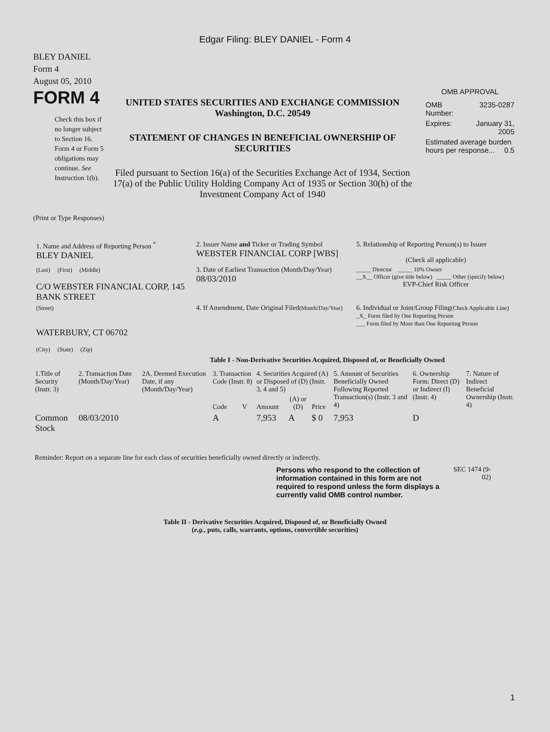Edgar Filing: BLEY DANIEL - Form 4
BLEY DANIEL
Form 4
August 05, 2010
FORM 4
Check this box if no longer subject to Section 16. Form 4 or Form 5 obligations may continue. See Instruction 1(b).
UNITED STATES SECURITIES AND EXCHANGE COMMISSION
Washington, D.C. 20549
STATEMENT OF CHANGES IN BENEFICIAL OWNERSHIP OF SECURITIES
Filed pursuant to Section 16(a) of the Securities Exchange Act of 1934, Section 17(a) of the Public Utility Holding Company Act of 1935 or Section 30(h) of the Investment Company Act of 1940
OMB APPROVAL
| OMB Number: | 3235-0287 |
| Expires: | January 31, 2005 |
| Estimated average burden hours per response... 0.5 | |
(Print or Type Responses)
| 1. Name and Address of Reporting Person <sup>*</sup> BLEY DANIEL | 2. Issuer Name and Ticker or Trading Symbol WEBSTER FINANCIAL CORP [WBS] | 5. Relationship of Reporting Person(s) to Issuer (Check all applicable) |
| (Last) (First) (Middle) C/O WEBSTER FINANCIAL CORP, 145 BANK STREET | 3. Date of Earliest Transaction (Month/Day/Year) 08/03/2010 | _____ Director _____ 10% Owner __X__ Officer (give title below) _____ Other (specify below) EVP-Chief Risk Officer |
| (Street) WATERBURY, CT 06702 (City) (State) (Zip) | 4. If Amendment, Date Original Filed (Month/Day/Year) | 6. Individual or Joint/Group Filing (Check Applicable Line) _X_ Form filed by One Reporting Person ___ Form filed by More than One Reporting Person |
Table I - Non-Derivative Securities Acquired, Disposed of, or Beneficially Owned
| 1.Title of Security (Instr. 3) | 2. Transaction Date (Month/Day/Year) | 2A. Deemed Execution Date, if any (Month/Day/Year) | 3. Transaction Code (Instr. 8) | | 4. Securities Acquired (A) or Disposed of (D) (Instr. 3, 4 and 5) | | | 5. Amount of Securities Beneficially Owned Following Reported Transaction(s) (Instr. 3 and 4) | 6. Ownership Form: Direct (D) or Indirect (I) (Instr. 4) | 7. Nature of Indirect Beneficial Ownership (Instr. 4) |
| --- | --- | --- | --- | --- | --- | --- | --- | --- | --- | --- |
| | | | Code | V | Amount | (A) or (D) | Price | | | |
| Common Stock | 08/03/2010 | | A | | 7,953 | A | $ 0 | 7,953 | D | |
Reminder: Report on a separate line for each class of securities beneficially owned directly or indirectly.
Persons who respond to the collection of information contained in this form are not required to respond unless the form displays a currently valid OMB control number.
SEC 1474 (9-02)
Table II - Derivative Securities Acquired, Disposed of, or Beneficially Owned
(e.g., puts, calls, warrants, options, convertible securities)
1